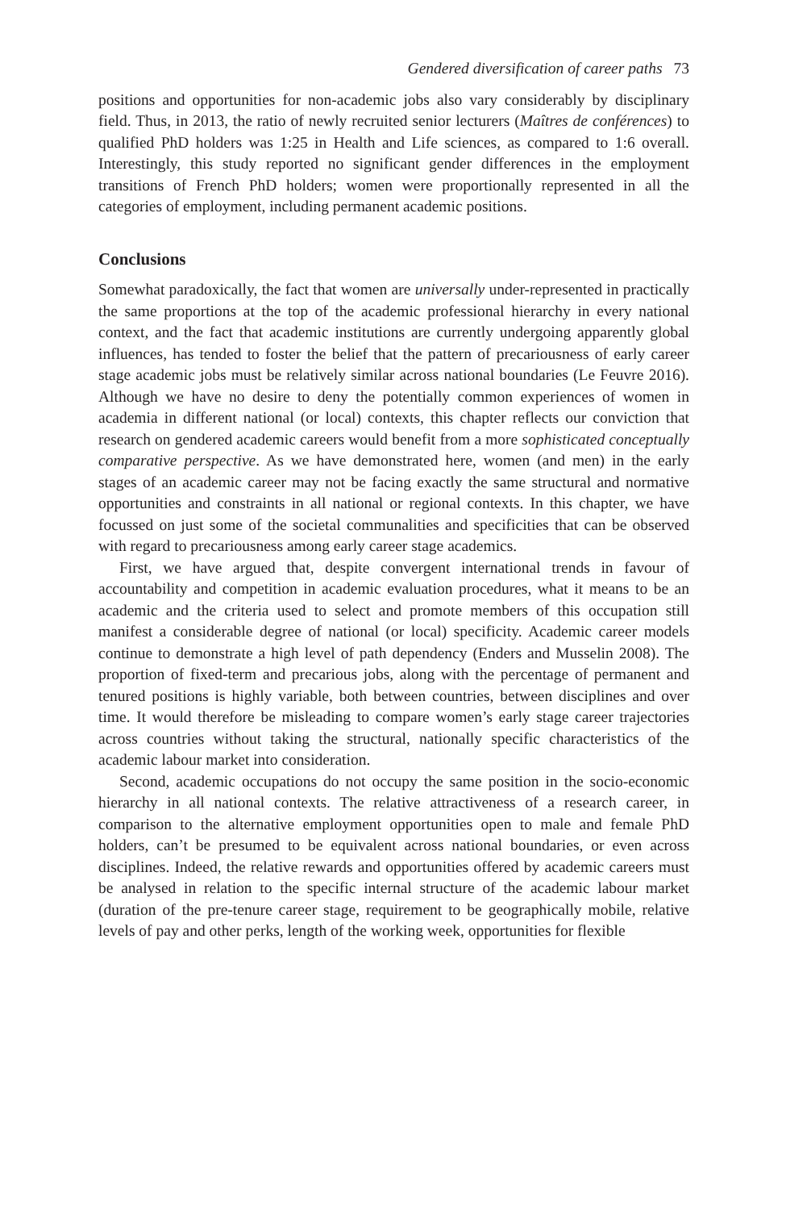Gendered diversification of career paths 73
positions and opportunities for non-academic jobs also vary considerably by disciplinary field. Thus, in 2013, the ratio of newly recruited senior lecturers (Maîtres de conférences) to qualified PhD holders was 1:25 in Health and Life sciences, as compared to 1:6 overall. Interestingly, this study reported no significant gender differences in the employment transitions of French PhD holders; women were proportionally represented in all the categories of employment, including permanent academic positions.
Conclusions
Somewhat paradoxically, the fact that women are universally under-represented in practically the same proportions at the top of the academic professional hierarchy in every national context, and the fact that academic institutions are currently undergoing apparently global influences, has tended to foster the belief that the pattern of precariousness of early career stage academic jobs must be relatively similar across national boundaries (Le Feuvre 2016). Although we have no desire to deny the potentially common experiences of women in academia in different national (or local) contexts, this chapter reflects our conviction that research on gendered academic careers would benefit from a more sophisticated conceptually comparative perspective. As we have demonstrated here, women (and men) in the early stages of an academic career may not be facing exactly the same structural and normative opportunities and constraints in all national or regional contexts. In this chapter, we have focussed on just some of the societal communalities and specificities that can be observed with regard to precariousness among early career stage academics.
First, we have argued that, despite convergent international trends in favour of accountability and competition in academic evaluation procedures, what it means to be an academic and the criteria used to select and promote members of this occupation still manifest a considerable degree of national (or local) specificity. Academic career models continue to demonstrate a high level of path dependency (Enders and Musselin 2008). The proportion of fixed-term and precarious jobs, along with the percentage of permanent and tenured positions is highly variable, both between countries, between disciplines and over time. It would therefore be misleading to compare women’s early stage career trajectories across countries without taking the structural, nationally specific characteristics of the academic labour market into consideration.
Second, academic occupations do not occupy the same position in the socio-economic hierarchy in all national contexts. The relative attractiveness of a research career, in comparison to the alternative employment opportunities open to male and female PhD holders, can’t be presumed to be equivalent across national boundaries, or even across disciplines. Indeed, the relative rewards and opportunities offered by academic careers must be analysed in relation to the specific internal structure of the academic labour market (duration of the pre-tenure career stage, requirement to be geographically mobile, relative levels of pay and other perks, length of the working week, opportunities for flexible